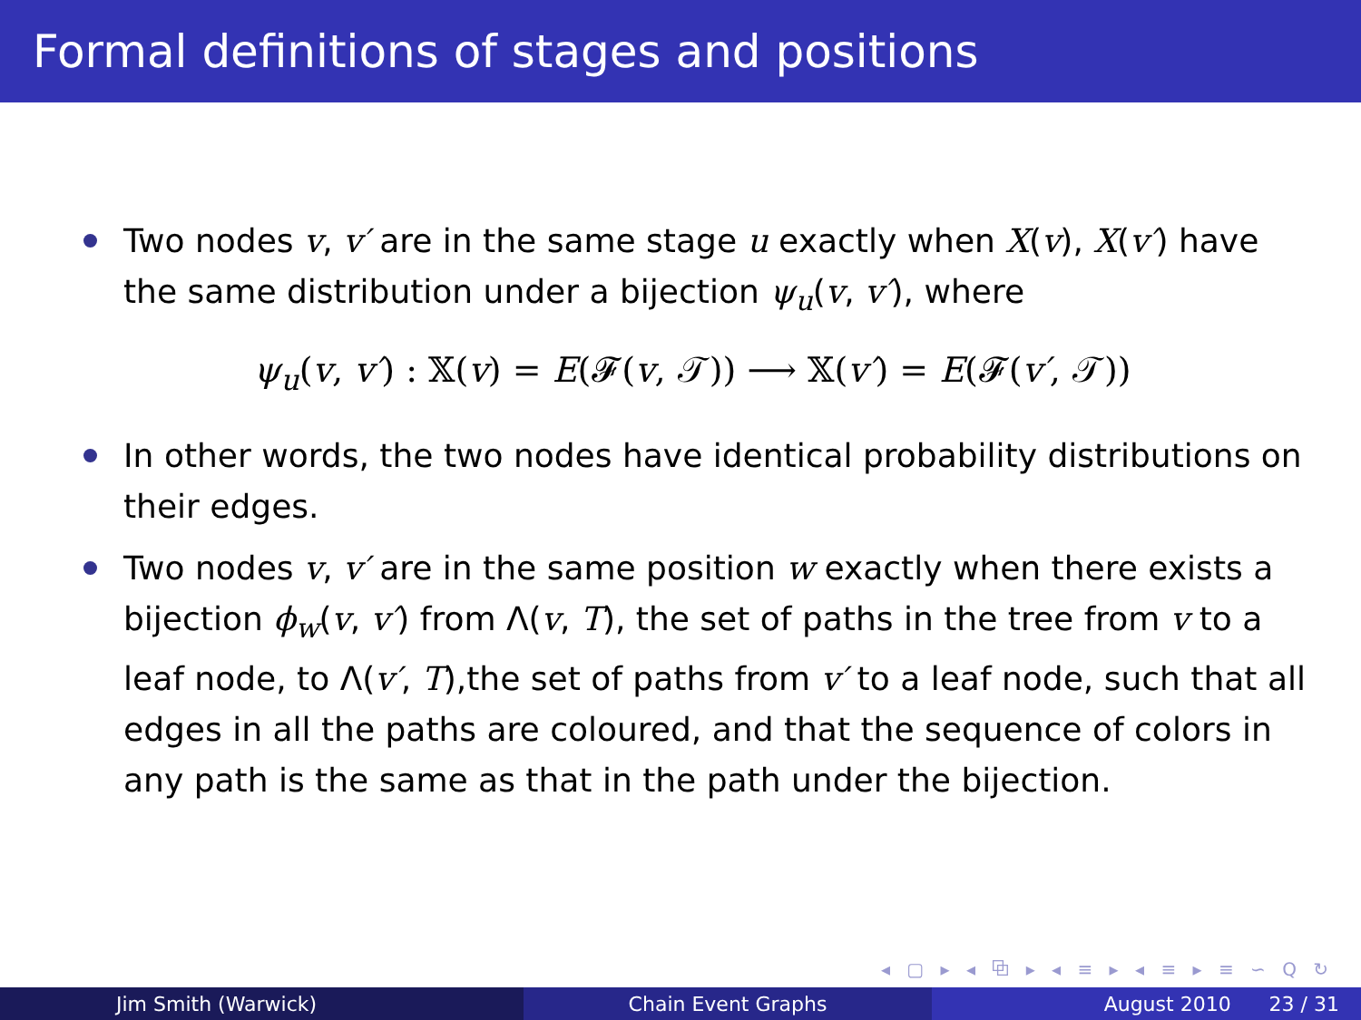Formal definitions of stages and positions
Two nodes v, v′ are in the same stage u exactly when X(v), X(v′) have the same distribution under a bijection ψ<sub>u</sub>(v, v′), where
ψ<sub>u</sub>(v, v′) : 𝕏(v) = E(𝓕(v, 𝒯)) ⟶ 𝕏(v′) = E(𝓕(v′, 𝒯))
In other words, the two nodes have identical probability distributions on their edges.
Two nodes v, v′ are in the same position w exactly when there exists a bijection ϕ<sub>w</sub>(v, v′) from Λ(v, T), the set of paths in the tree from v to a leaf node, to Λ(v′, T),the set of paths from v′ to a leaf node, such that all edges in all the paths are coloured, and that the sequence of colors in any path is the same as that in the path under the bijection.
◂ ▢ ▸ ◂ ⧉ ▸ ◂ ≡ ▸ ◂ ≡ ▸ ≡ ∽ Q ↻
Jim Smith (Warwick) Chain Event Graphs August 2010 23 / 31